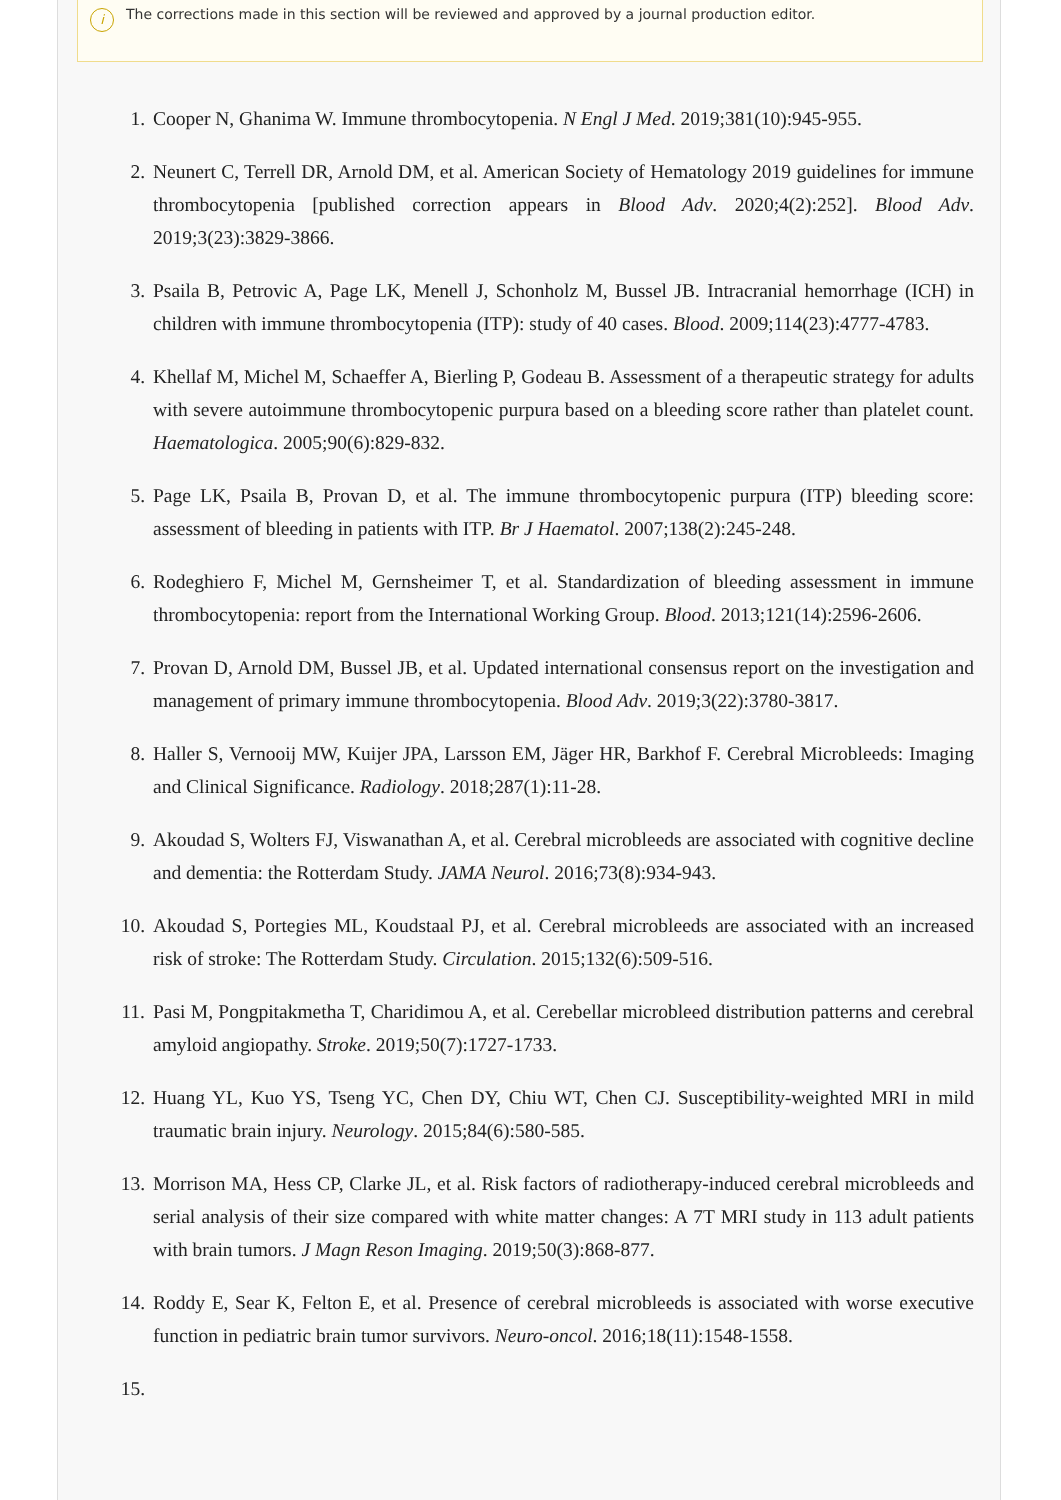i
The corrections made in this section will be reviewed and approved by a journal production editor.
1. Cooper N, Ghanima W. Immune thrombocytopenia. N Engl J Med. 2019;381(10):945-955.
2. Neunert C, Terrell DR, Arnold DM, et al. American Society of Hematology 2019 guidelines for immune thrombocytopenia [published correction appears in Blood Adv. 2020;4(2):252]. Blood Adv. 2019;3(23):3829-3866.
3. Psaila B, Petrovic A, Page LK, Menell J, Schonholz M, Bussel JB. Intracranial hemorrhage (ICH) in children with immune thrombocytopenia (ITP): study of 40 cases. Blood. 2009;114(23):4777-4783.
4. Khellaf M, Michel M, Schaeffer A, Bierling P, Godeau B. Assessment of a therapeutic strategy for adults with severe autoimmune thrombocytopenic purpura based on a bleeding score rather than platelet count. Haematologica. 2005;90(6):829-832.
5. Page LK, Psaila B, Provan D, et al. The immune thrombocytopenic purpura (ITP) bleeding score: assessment of bleeding in patients with ITP. Br J Haematol. 2007;138(2):245-248.
6. Rodeghiero F, Michel M, Gernsheimer T, et al. Standardization of bleeding assessment in immune thrombocytopenia: report from the International Working Group. Blood. 2013;121(14):2596-2606.
7. Provan D, Arnold DM, Bussel JB, et al. Updated international consensus report on the investigation and management of primary immune thrombocytopenia. Blood Adv. 2019;3(22):3780-3817.
8. Haller S, Vernooij MW, Kuijer JPA, Larsson EM, Jäger HR, Barkhof F. Cerebral Microbleeds: Imaging and Clinical Significance. Radiology. 2018;287(1):11-28.
9. Akoudad S, Wolters FJ, Viswanathan A, et al. Cerebral microbleeds are associated with cognitive decline and dementia: the Rotterdam Study. JAMA Neurol. 2016;73(8):934-943.
10. Akoudad S, Portegies ML, Koudstaal PJ, et al. Cerebral microbleeds are associated with an increased risk of stroke: The Rotterdam Study. Circulation. 2015;132(6):509-516.
11. Pasi M, Pongpitakmetha T, Charidimou A, et al. Cerebellar microbleed distribution patterns and cerebral amyloid angiopathy. Stroke. 2019;50(7):1727-1733.
12. Huang YL, Kuo YS, Tseng YC, Chen DY, Chiu WT, Chen CJ. Susceptibility-weighted MRI in mild traumatic brain injury. Neurology. 2015;84(6):580-585.
13. Morrison MA, Hess CP, Clarke JL, et al. Risk factors of radiotherapy-induced cerebral microbleeds and serial analysis of their size compared with white matter changes: A 7T MRI study in 113 adult patients with brain tumors. J Magn Reson Imaging. 2019;50(3):868-877.
14. Roddy E, Sear K, Felton E, et al. Presence of cerebral microbleeds is associated with worse executive function in pediatric brain tumor survivors. Neuro-oncol. 2016;18(11):1548-1558.
15.